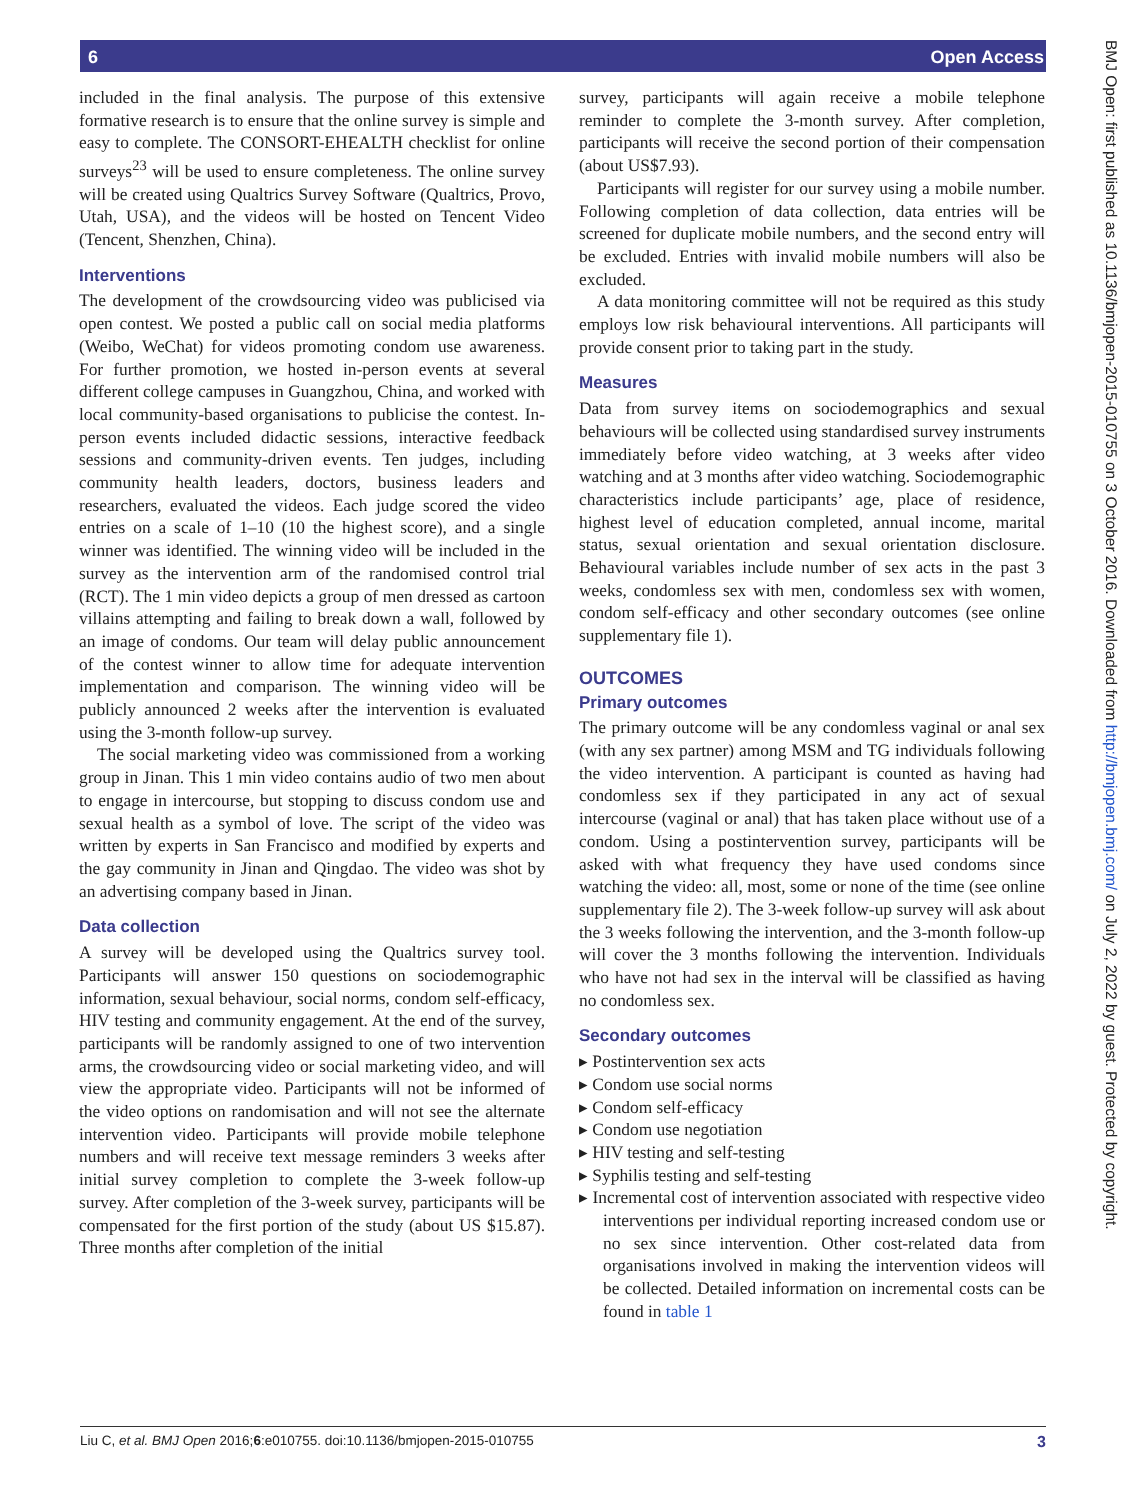6 Open Access
included in the final analysis. The purpose of this extensive formative research is to ensure that the online survey is simple and easy to complete. The CONSORT-EHEALTH checklist for online surveys<sup>23</sup> will be used to ensure completeness. The online survey will be created using Qualtrics Survey Software (Qualtrics, Provo, Utah, USA), and the videos will be hosted on Tencent Video (Tencent, Shenzhen, China).
Interventions
The development of the crowdsourcing video was publicised via open contest. We posted a public call on social media platforms (Weibo, WeChat) for videos promoting condom use awareness. For further promotion, we hosted in-person events at several different college campuses in Guangzhou, China, and worked with local community-based organisations to publicise the contest. In-person events included didactic sessions, interactive feedback sessions and community-driven events. Ten judges, including community health leaders, doctors, business leaders and researchers, evaluated the videos. Each judge scored the video entries on a scale of 1–10 (10 the highest score), and a single winner was identified. The winning video will be included in the survey as the intervention arm of the randomised control trial (RCT). The 1 min video depicts a group of men dressed as cartoon villains attempting and failing to break down a wall, followed by an image of condoms. Our team will delay public announcement of the contest winner to allow time for adequate intervention implementation and comparison. The winning video will be publicly announced 2 weeks after the intervention is evaluated using the 3-month follow-up survey.
The social marketing video was commissioned from a working group in Jinan. This 1 min video contains audio of two men about to engage in intercourse, but stopping to discuss condom use and sexual health as a symbol of love. The script of the video was written by experts in San Francisco and modified by experts and the gay community in Jinan and Qingdao. The video was shot by an advertising company based in Jinan.
Data collection
A survey will be developed using the Qualtrics survey tool. Participants will answer 150 questions on sociodemographic information, sexual behaviour, social norms, condom self-efficacy, HIV testing and community engagement. At the end of the survey, participants will be randomly assigned to one of two intervention arms, the crowdsourcing video or social marketing video, and will view the appropriate video. Participants will not be informed of the video options on randomisation and will not see the alternate intervention video. Participants will provide mobile telephone numbers and will receive text message reminders 3 weeks after initial survey completion to complete the 3-week follow-up survey. After completion of the 3-week survey, participants will be compensated for the first portion of the study (about US $15.87). Three months after completion of the initial
survey, participants will again receive a mobile telephone reminder to complete the 3-month survey. After completion, participants will receive the second portion of their compensation (about US$7.93).
Participants will register for our survey using a mobile number. Following completion of data collection, data entries will be screened for duplicate mobile numbers, and the second entry will be excluded. Entries with invalid mobile numbers will also be excluded.
A data monitoring committee will not be required as this study employs low risk behavioural interventions. All participants will provide consent prior to taking part in the study.
Measures
Data from survey items on sociodemographics and sexual behaviours will be collected using standardised survey instruments immediately before video watching, at 3 weeks after video watching and at 3 months after video watching. Sociodemographic characteristics include participants’ age, place of residence, highest level of education completed, annual income, marital status, sexual orientation and sexual orientation disclosure. Behavioural variables include number of sex acts in the past 3 weeks, condomless sex with men, condomless sex with women, condom self-efficacy and other secondary outcomes (see online supplementary file 1).
OUTCOMES
Primary outcomes
The primary outcome will be any condomless vaginal or anal sex (with any sex partner) among MSM and TG individuals following the video intervention. A participant is counted as having had condomless sex if they participated in any act of sexual intercourse (vaginal or anal) that has taken place without use of a condom. Using a postintervention survey, participants will be asked with what frequency they have used condoms since watching the video: all, most, some or none of the time (see online supplementary file 2). The 3-week follow-up survey will ask about the 3 weeks following the intervention, and the 3-month follow-up will cover the 3 months following the intervention. Individuals who have not had sex in the interval will be classified as having no condomless sex.
Secondary outcomes
▸ Postintervention sex acts
▸ Condom use social norms
▸ Condom self-efficacy
▸ Condom use negotiation
▸ HIV testing and self-testing
▸ Syphilis testing and self-testing
▸ Incremental cost of intervention associated with respective video interventions per individual reporting increased condom use or no sex since intervention. Other cost-related data from organisations involved in making the intervention videos will be collected. Detailed information on incremental costs can be found in table 1
BMJ Open: first published as 10.1136/bmjopen-2015-010755 on 3 October 2016. Downloaded from http://bmjopen.bmj.com/ on July 2, 2022 by guest. Protected by copyright.
Liu C, et al. BMJ Open 2016;6:e010755. doi:10.1136/bmjopen-2015-010755 3